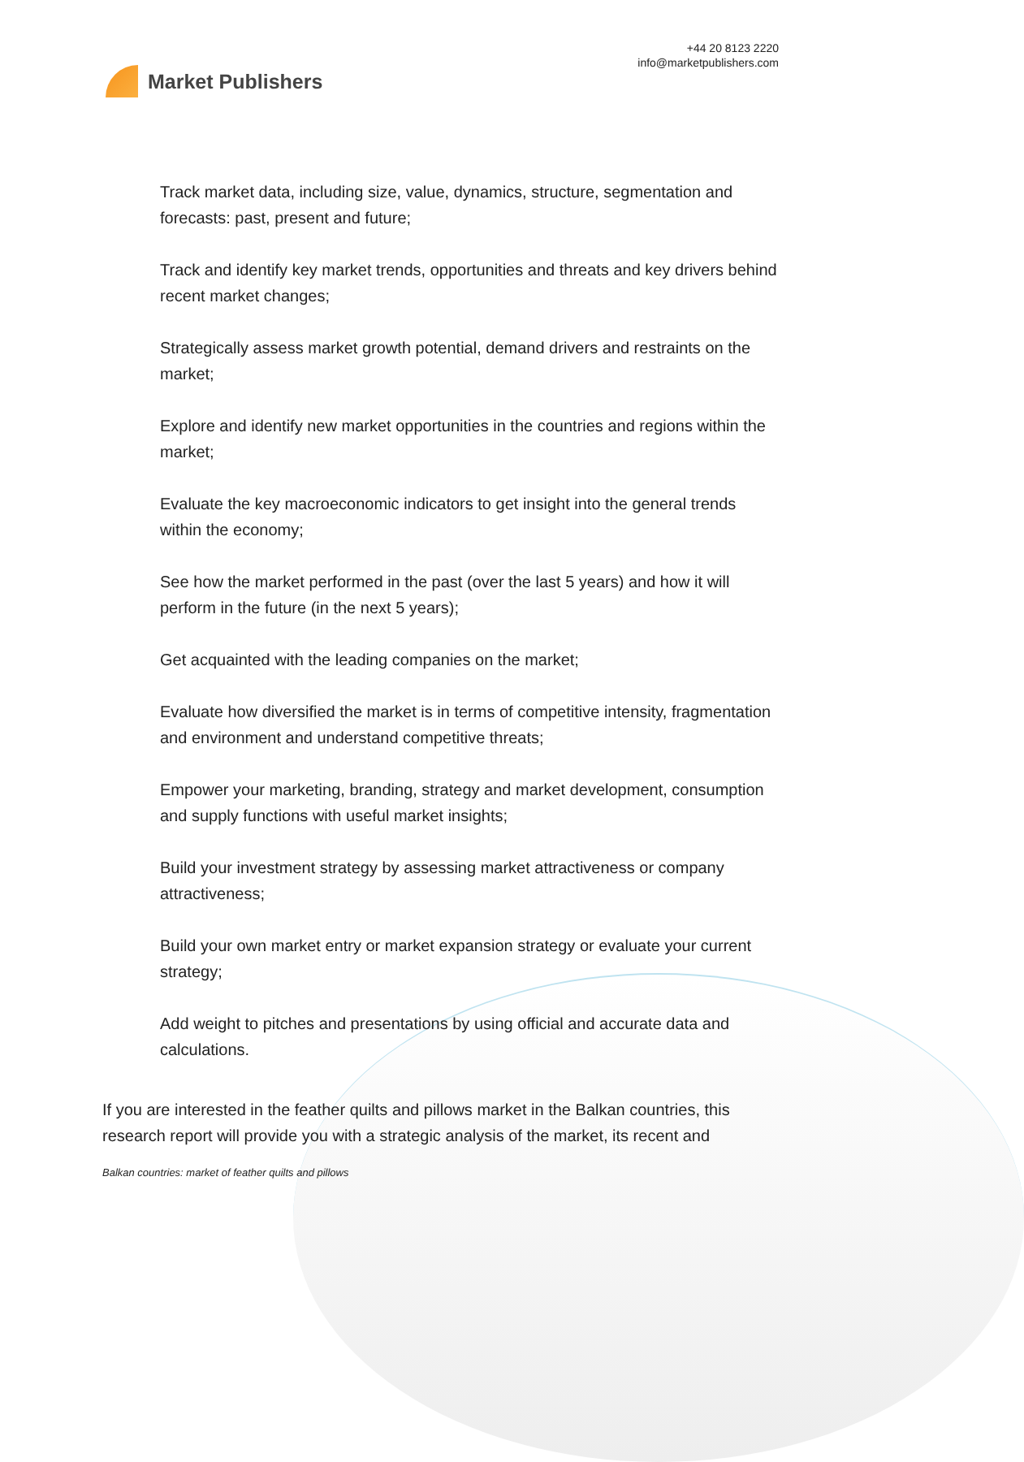Market Publishers
+44 20 8123 2220
info@marketpublishers.com
Track market data, including size, value, dynamics, structure, segmentation and forecasts: past, present and future;
Track and identify key market trends, opportunities and threats and key drivers behind recent market changes;
Strategically assess market growth potential, demand drivers and restraints on the market;
Explore and identify new market opportunities in the countries and regions within the market;
Evaluate the key macroeconomic indicators to get insight into the general trends within the economy;
See how the market performed in the past (over the last 5 years) and how it will perform in the future (in the next 5 years);
Get acquainted with the leading companies on the market;
Evaluate how diversified the market is in terms of competitive intensity, fragmentation and environment and understand competitive threats;
Empower your marketing, branding, strategy and market development, consumption and supply functions with useful market insights;
Build your investment strategy by assessing market attractiveness or company attractiveness;
Build your own market entry or market expansion strategy or evaluate your current strategy;
Add weight to pitches and presentations by using official and accurate data and calculations.
If you are interested in the feather quilts and pillows market in the Balkan countries, this research report will provide you with a strategic analysis of the market, its recent and
Balkan countries: market of feather quilts and pillows